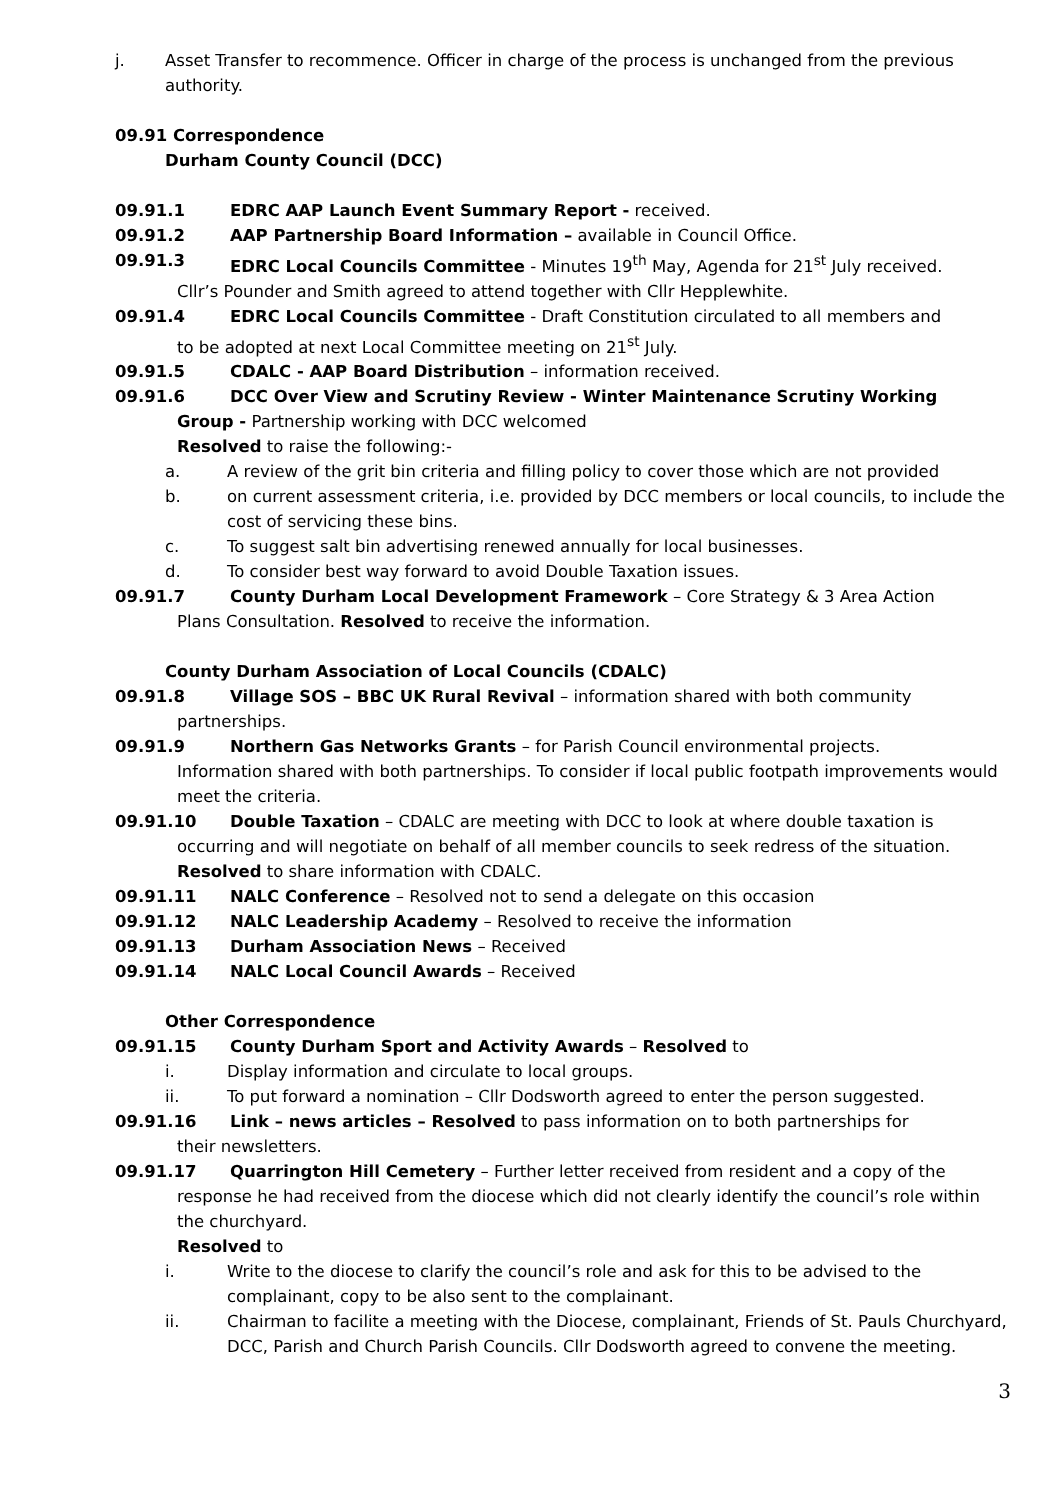j. Asset Transfer to recommence. Officer in charge of the process is unchanged from the previous authority.
09.91 Correspondence
Durham County Council (DCC)
09.91.1 EDRC AAP Launch Event Summary Report - received.
09.91.2 AAP Partnership Board Information – available in Council Office.
09.91.3 EDRC Local Councils Committee - Minutes 19<sup>th</sup> May, Agenda for 21<sup>st</sup> July received.
Cllr’s Pounder and Smith agreed to attend together with Cllr Hepplewhite.
09.91.4 EDRC Local Councils Committee - Draft Constitution circulated to all members and
to be adopted at next Local Committee meeting on 21<sup>st</sup> July.
09.91.5 CDALC - AAP Board Distribution – information received.
09.91.6 DCC Over View and Scrutiny Review - Winter Maintenance Scrutiny Working
Group - Partnership working with DCC welcomed
Resolved to raise the following:-
a. A review of the grit bin criteria and filling policy to cover those which are not provided
b. on current assessment criteria, i.e. provided by DCC members or local councils, to include the cost of servicing these bins.
c. To suggest salt bin advertising renewed annually for local businesses.
d. To consider best way forward to avoid Double Taxation issues.
09.91.7 County Durham Local Development Framework – Core Strategy & 3 Area Action
Plans Consultation. Resolved to receive the information.
County Durham Association of Local Councils (CDALC)
09.91.8 Village SOS – BBC UK Rural Revival – information shared with both community
partnerships.
09.91.9 Northern Gas Networks Grants – for Parish Council environmental projects.
Information shared with both partnerships. To consider if local public footpath improvements would meet the criteria.
09.91.10 Double Taxation – CDALC are meeting with DCC to look at where double taxation is
occurring and will negotiate on behalf of all member councils to seek redress of the situation. Resolved to share information with CDALC.
09.91.11 NALC Conference – Resolved not to send a delegate on this occasion
09.91.12 NALC Leadership Academy – Resolved to receive the information
09.91.13 Durham Association News – Received
09.91.14 NALC Local Council Awards – Received
Other Correspondence
09.91.15 County Durham Sport and Activity Awards – Resolved to
i. Display information and circulate to local groups.
ii. To put forward a nomination – Cllr Dodsworth agreed to enter the person suggested.
09.91.16 Link – news articles – Resolved to pass information on to both partnerships for
their newsletters.
09.91.17 Quarrington Hill Cemetery – Further letter received from resident and a copy of the
response he had received from the diocese which did not clearly identify the council’s role within the churchyard.
Resolved to
i. Write to the diocese to clarify the council’s role and ask for this to be advised to the complainant, copy to be also sent to the complainant.
ii. Chairman to facilite a meeting with the Diocese, complainant, Friends of St. Pauls Churchyard, DCC, Parish and Church Parish Councils. Cllr Dodsworth agreed to convene the meeting.
3